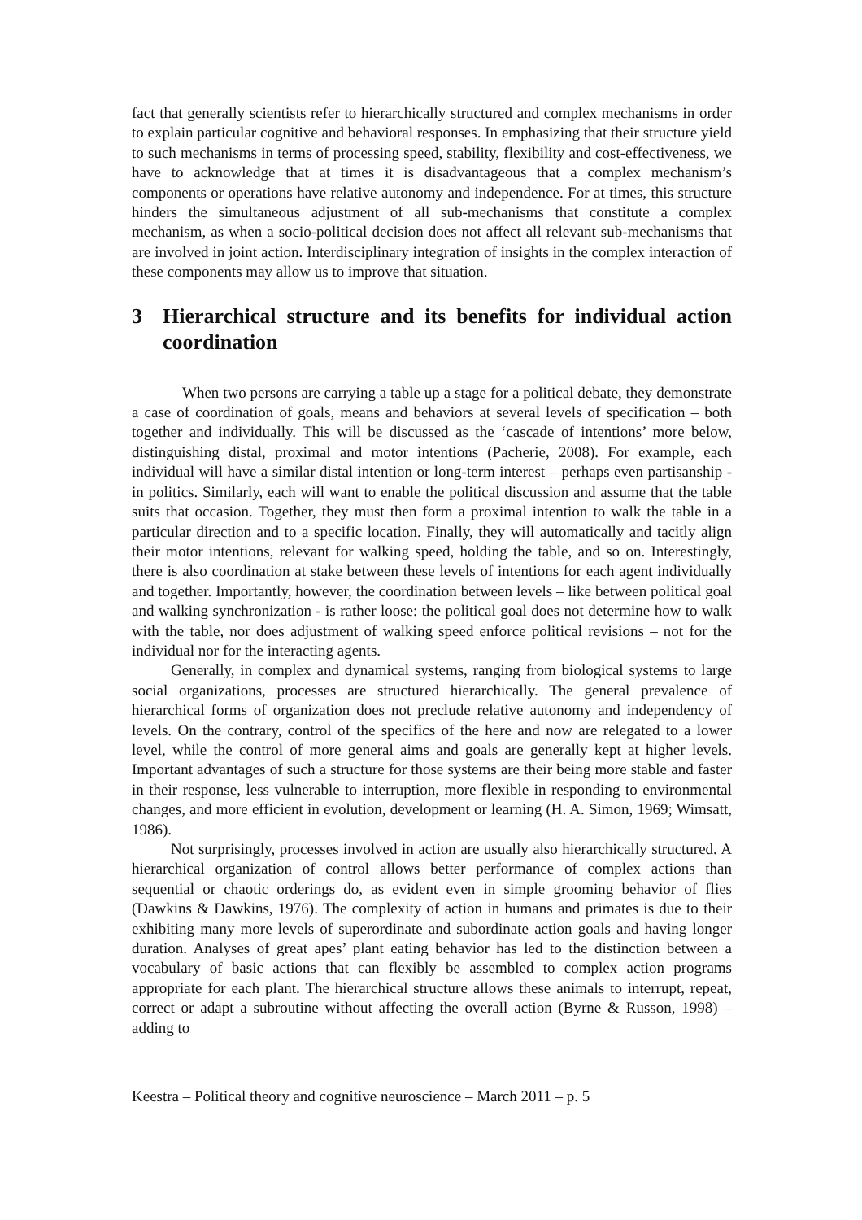fact that generally scientists refer to hierarchically structured and complex mechanisms in order to explain particular cognitive and behavioral responses. In emphasizing that their structure yield to such mechanisms in terms of processing speed, stability, flexibility and cost-effectiveness, we have to acknowledge that at times it is disadvantageous that a complex mechanism’s components or operations have relative autonomy and independence. For at times, this structure hinders the simultaneous adjustment of all sub-mechanisms that constitute a complex mechanism, as when a socio-political decision does not affect all relevant sub-mechanisms that are involved in joint action. Interdisciplinary integration of insights in the complex interaction of these components may allow us to improve that situation.
3 Hierarchical structure and its benefits for individual action coordination
When two persons are carrying a table up a stage for a political debate, they demonstrate a case of coordination of goals, means and behaviors at several levels of specification – both together and individually. This will be discussed as the ‘cascade of intentions’ more below, distinguishing distal, proximal and motor intentions (Pacherie, 2008). For example, each individual will have a similar distal intention or long-term interest – perhaps even partisanship - in politics. Similarly, each will want to enable the political discussion and assume that the table suits that occasion. Together, they must then form a proximal intention to walk the table in a particular direction and to a specific location. Finally, they will automatically and tacitly align their motor intentions, relevant for walking speed, holding the table, and so on. Interestingly, there is also coordination at stake between these levels of intentions for each agent individually and together. Importantly, however, the coordination between levels – like between political goal and walking synchronization - is rather loose: the political goal does not determine how to walk with the table, nor does adjustment of walking speed enforce political revisions – not for the individual nor for the interacting agents.
Generally, in complex and dynamical systems, ranging from biological systems to large social organizations, processes are structured hierarchically. The general prevalence of hierarchical forms of organization does not preclude relative autonomy and independency of levels. On the contrary, control of the specifics of the here and now are relegated to a lower level, while the control of more general aims and goals are generally kept at higher levels. Important advantages of such a structure for those systems are their being more stable and faster in their response, less vulnerable to interruption, more flexible in responding to environmental changes, and more efficient in evolution, development or learning (H. A. Simon, 1969; Wimsatt, 1986).
Not surprisingly, processes involved in action are usually also hierarchically structured. A hierarchical organization of control allows better performance of complex actions than sequential or chaotic orderings do, as evident even in simple grooming behavior of flies (Dawkins & Dawkins, 1976). The complexity of action in humans and primates is due to their exhibiting many more levels of superordinate and subordinate action goals and having longer duration. Analyses of great apes’ plant eating behavior has led to the distinction between a vocabulary of basic actions that can flexibly be assembled to complex action programs appropriate for each plant. The hierarchical structure allows these animals to interrupt, repeat, correct or adapt a subroutine without affecting the overall action (Byrne & Russon, 1998) – adding to
Keestra – Political theory and cognitive neuroscience – March 2011 – p. 5